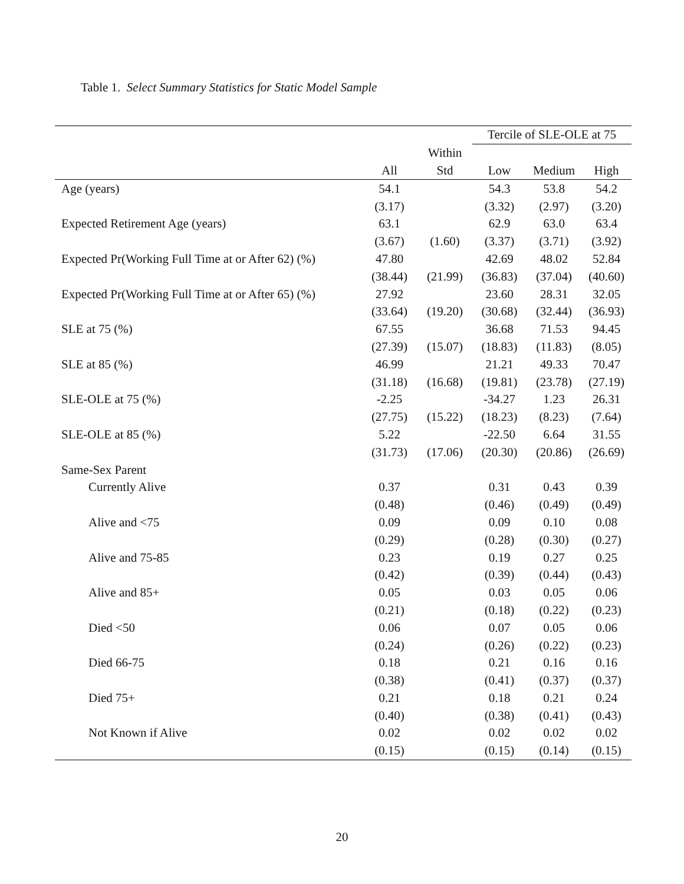Table 1. Select Summary Statistics for Static Model Sample
| | | | Tercile of SLE-OLE at 75 | | |
| --- | --- | --- | --- | --- | --- |
| | | Within | | | |
| | All | Std | Low | Medium | High |
| Age (years) | 54.1 | | 54.3 | 53.8 | 54.2 |
| | (3.17) | | (3.32) | (2.97) | (3.20) |
| Expected Retirement Age (years) | 63.1 | | 62.9 | 63.0 | 63.4 |
| | (3.67) | (1.60) | (3.37) | (3.71) | (3.92) |
| Expected Pr(Working Full Time at or After 62) (%) | 47.80 | | 42.69 | 48.02 | 52.84 |
| | (38.44) | (21.99) | (36.83) | (37.04) | (40.60) |
| Expected Pr(Working Full Time at or After 65) (%) | 27.92 | | 23.60 | 28.31 | 32.05 |
| | (33.64) | (19.20) | (30.68) | (32.44) | (36.93) |
| SLE at 75 (%) | 67.55 | | 36.68 | 71.53 | 94.45 |
| | (27.39) | (15.07) | (18.83) | (11.83) | (8.05) |
| SLE at 85 (%) | 46.99 | | 21.21 | 49.33 | 70.47 |
| | (31.18) | (16.68) | (19.81) | (23.78) | (27.19) |
| SLE-OLE at 75 (%) | -2.25 | | -34.27 | 1.23 | 26.31 |
| | (27.75) | (15.22) | (18.23) | (8.23) | (7.64) |
| SLE-OLE at 85 (%) | 5.22 | | -22.50 | 6.64 | 31.55 |
| | (31.73) | (17.06) | (20.30) | (20.86) | (26.69) |
| Same-Sex Parent | | | | | |
| Currently Alive | 0.37 | | 0.31 | 0.43 | 0.39 |
| | (0.48) | | (0.46) | (0.49) | (0.49) |
| Alive and <75 | 0.09 | | 0.09 | 0.10 | 0.08 |
| | (0.29) | | (0.28) | (0.30) | (0.27) |
| Alive and 75-85 | 0.23 | | 0.19 | 0.27 | 0.25 |
| | (0.42) | | (0.39) | (0.44) | (0.43) |
| Alive and 85+ | 0.05 | | 0.03 | 0.05 | 0.06 |
| | (0.21) | | (0.18) | (0.22) | (0.23) |
| Died <50 | 0.06 | | 0.07 | 0.05 | 0.06 |
| | (0.24) | | (0.26) | (0.22) | (0.23) |
| Died 66-75 | 0.18 | | 0.21 | 0.16 | 0.16 |
| | (0.38) | | (0.41) | (0.37) | (0.37) |
| Died 75+ | 0.21 | | 0.18 | 0.21 | 0.24 |
| | (0.40) | | (0.38) | (0.41) | (0.43) |
| Not Known if Alive | 0.02 | | 0.02 | 0.02 | 0.02 |
| | (0.15) | | (0.15) | (0.14) | (0.15) |
20